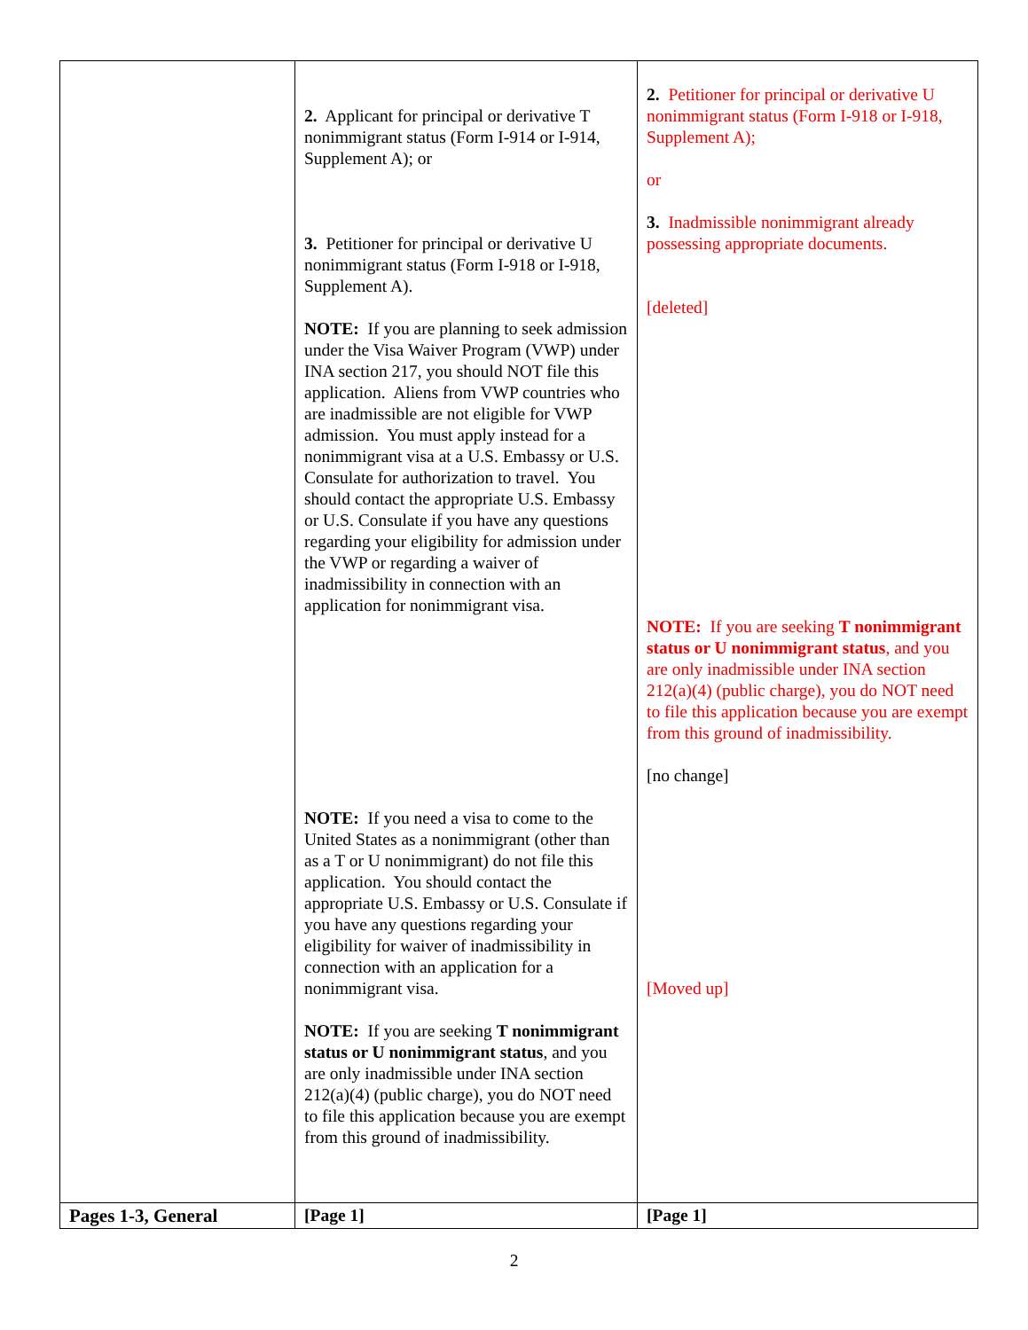| | 2. Applicant for principal or derivative T nonimmigrant status (Form I-914 or I-914, Supplement A); or 3. Petitioner for principal or derivative U nonimmigrant status (Form I-918 or I-918, Supplement A). NOTE: If you are planning to seek admission under the Visa Waiver Program (VWP) under INA section 217, you should NOT file this application. Aliens from VWP countries who are inadmissible are not eligible for VWP admission. You must apply instead for a nonimmigrant visa at a U.S. Embassy or U.S. Consulate for authorization to travel. You should contact the appropriate U.S. Embassy or U.S. Consulate if you have any questions regarding your eligibility for admission under the VWP or regarding a waiver of inadmissibility in connection with an application for nonimmigrant visa. NOTE: If you need a visa to come to the United States as a nonimmigrant (other than as a T or U nonimmigrant) do not file this application. You should contact the appropriate U.S. Embassy or U.S. Consulate if you have any questions regarding your eligibility for waiver of inadmissibility in connection with an application for a nonimmigrant visa. NOTE: If you are seeking T nonimmigrant status or U nonimmigrant status , and you are only inadmissible under INA section 212(a)(4) (public charge), you do NOT need to file this application because you are exempt from this ground of inadmissibility. | 2. Petitioner for principal or derivative U nonimmigrant status (Form I-918 or I-918, Supplement A); or 3. Inadmissible nonimmigrant already possessing appropriate documents. [deleted] NOTE: If you are seeking T nonimmigrant status or U nonimmigrant status , and you are only inadmissible under INA section 212(a)(4) (public charge), you do NOT need to file this application because you are exempt from this ground of inadmissibility. [no change] [Moved up] |
| Pages 1-3, General | [Page 1] | [Page 1] |
2